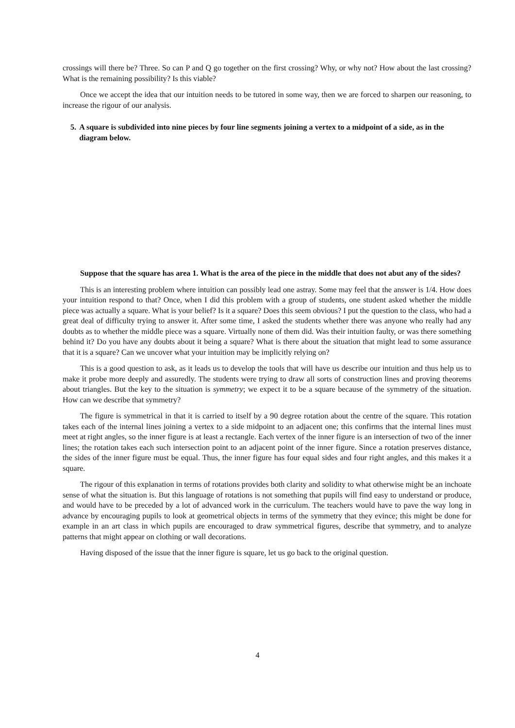crossings will there be? Three. So can P and Q go together on the first crossing? Why, or why not? How about the last crossing? What is the remaining possibility? Is this viable?
Once we accept the idea that our intuition needs to be tutored in some way, then we are forced to sharpen our reasoning, to increase the rigour of our analysis.
5. A square is subdivided into nine pieces by four line segments joining a vertex to a midpoint of a side, as in the diagram below.
Suppose that the square has area 1. What is the area of the piece in the middle that does not abut any of the sides?
This is an interesting problem where intuition can possibly lead one astray. Some may feel that the answer is 1/4. How does your intuition respond to that? Once, when I did this problem with a group of students, one student asked whether the middle piece was actually a square. What is your belief? Is it a square? Does this seem obvious? I put the question to the class, who had a great deal of difficulty trying to answer it. After some time, I asked the students whether there was anyone who really had any doubts as to whether the middle piece was a square. Virtually none of them did. Was their intuition faulty, or was there something behind it? Do you have any doubts about it being a square? What is there about the situation that might lead to some assurance that it is a square? Can we uncover what your intuition may be implicitly relying on?
This is a good question to ask, as it leads us to develop the tools that will have us describe our intuition and thus help us to make it probe more deeply and assuredly. The students were trying to draw all sorts of construction lines and proving theorems about triangles. But the key to the situation is symmetry; we expect it to be a square because of the symmetry of the situation. How can we describe that symmetry?
The figure is symmetrical in that it is carried to itself by a 90 degree rotation about the centre of the square. This rotation takes each of the internal lines joining a vertex to a side midpoint to an adjacent one; this confirms that the internal lines must meet at right angles, so the inner figure is at least a rectangle. Each vertex of the inner figure is an intersection of two of the inner lines; the rotation takes each such intersection point to an adjacent point of the inner figure. Since a rotation preserves distance, the sides of the inner figure must be equal. Thus, the inner figure has four equal sides and four right angles, and this makes it a square.
The rigour of this explanation in terms of rotations provides both clarity and solidity to what otherwise might be an inchoate sense of what the situation is. But this language of rotations is not something that pupils will find easy to understand or produce, and would have to be preceded by a lot of advanced work in the curriculum. The teachers would have to pave the way long in advance by encouraging pupils to look at geometrical objects in terms of the symmetry that they evince; this might be done for example in an art class in which pupils are encouraged to draw symmetrical figures, describe that symmetry, and to analyze patterns that might appear on clothing or wall decorations.
Having disposed of the issue that the inner figure is square, let us go back to the original question.
4